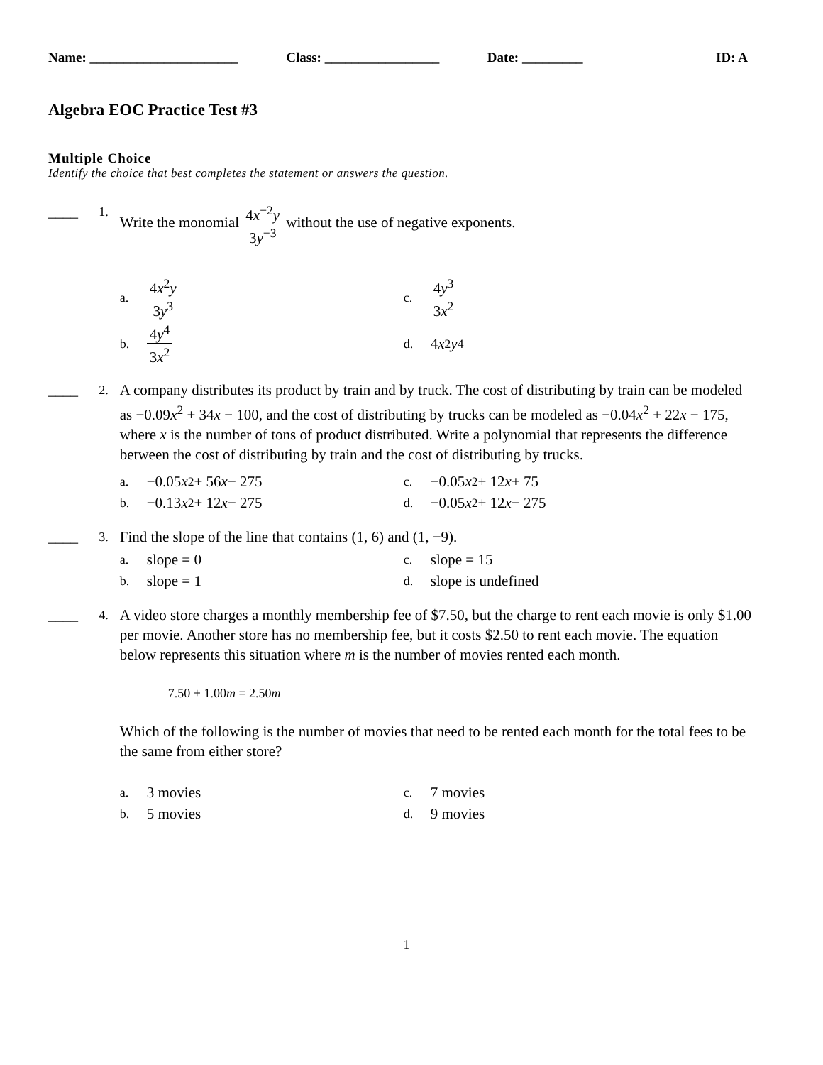Name: ______________________ Class: _________________ Date: _________ ID: A
Algebra EOC Practice Test #3
Multiple Choice
Identify the choice that best completes the statement or answers the question.
____
1.
Write the monomial 4x<sup>−2</sup>y 3y<sup>−3</sup> without the use of negative exponents.
a. 4x<sup>2</sup>y 3y<sup>3</sup>
c. 4y<sup>3</sup> 3x<sup>2</sup>
b. 4y<sup>4</sup> 3x<sup>2</sup>
d. 4 x<sup>2</sup> y<sup>4</sup>
____
2.
A company distributes its product by train and by truck. The cost of distributing by train can be modeled as −0.09x<sup>2</sup> + 34x − 100, and the cost of distributing by trucks can be modeled as −0.04x<sup>2</sup> + 22x − 175, where x is the number of tons of product distributed. Write a polynomial that represents the difference between the cost of distributing by train and the cost of distributing by trucks.
a. −0.05 x<sup>2</sup> + 56 x − 275
c. −0.05 x<sup>2</sup> + 12 x + 75
b. −0.13 x<sup>2</sup> + 12 x − 275
d. −0.05 x<sup>2</sup> + 12 x − 275
____
3.
Find the slope of the line that contains (1, 6) and (1, −9).
a. slope = 0
c. slope = 15
b. slope = 1
d. slope is undefined
____
4.
A video store charges a monthly membership fee of $7.50, but the charge to rent each movie is only $1.00 per movie. Another store has no membership fee, but it costs $2.50 to rent each movie. The equation below represents this situation where m is the number of movies rented each month.
7.50 + 1.00m = 2.50m
Which of the following is the number of movies that need to be rented each month for the total fees to be the same from either store?
a. 3 movies
c. 7 movies
b. 5 movies
d. 9 movies
1